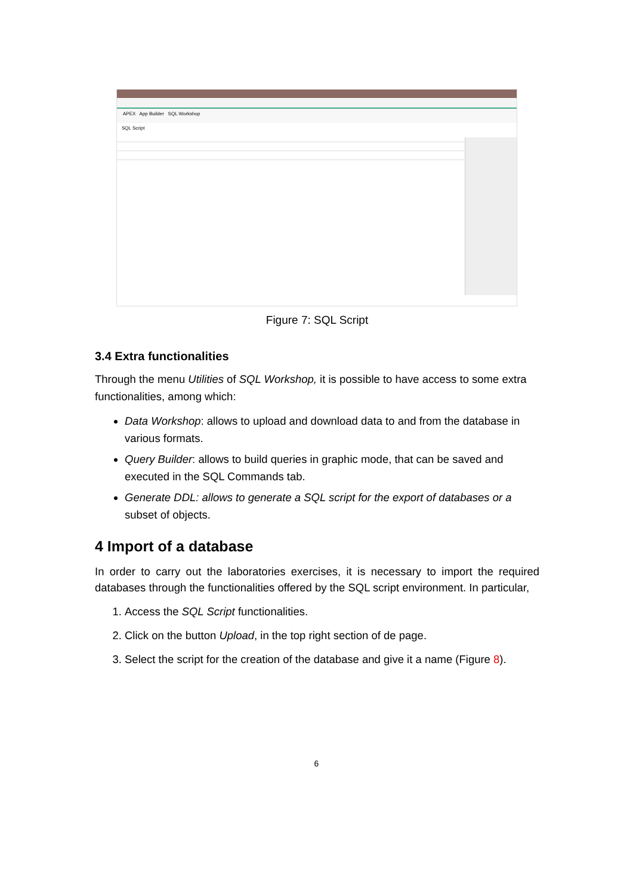APEX App Builder SQL Workshop
SQL Script
Figure 7: SQL Script
3.4 Extra functionalities
Through the menu Utilities of SQL Workshop, it is possible to have access to some extra functionalities, among which:
Data Workshop: allows to upload and download data to and from the database in various formats.
Query Builder: allows to build queries in graphic mode, that can be saved and executed in the SQL Commands tab.
Generate DDL: allows to generate a SQL script for the export of databases or a subset of objects.
4 Import of a database
In order to carry out the laboratories exercises, it is necessary to import the required databases through the functionalities offered by the SQL script environment. In particular,
1. Access the SQL Script functionalities.
2. Click on the button Upload, in the top right section of de page.
3. Select the script for the creation of the database and give it a name (Figure 8).
6